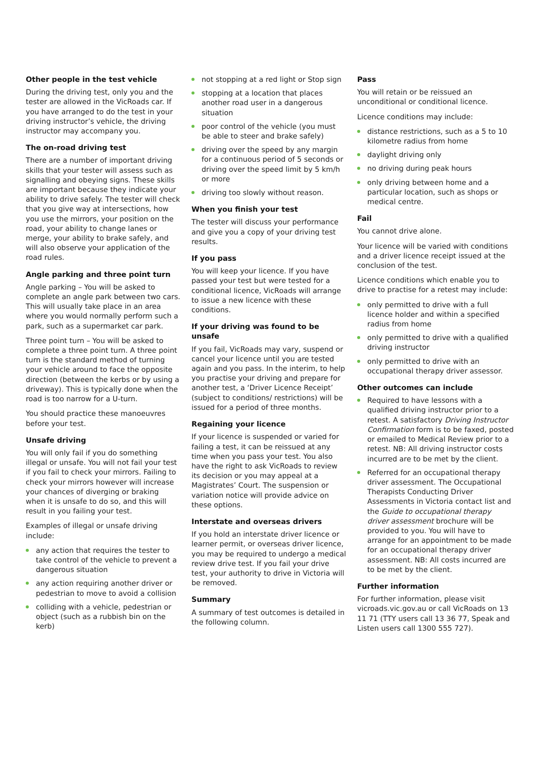Other people in the test vehicle
During the driving test, only you and the tester are allowed in the VicRoads car. If you have arranged to do the test in your driving instructor’s vehicle, the driving instructor may accompany you.
The on-road driving test
There are a number of important driving skills that your tester will assess such as signalling and obeying signs. These skills are important because they indicate your ability to drive safely. The tester will check that you give way at intersections, how you use the mirrors, your position on the road, your ability to change lanes or merge, your ability to brake safely, and will also observe your application of the road rules.
Angle parking and three point turn
Angle parking – You will be asked to complete an angle park between two cars. This will usually take place in an area where you would normally perform such a park, such as a supermarket car park.
Three point turn – You will be asked to complete a three point turn. A three point turn is the standard method of turning your vehicle around to face the opposite direction (between the kerbs or by using a driveway). This is typically done when the road is too narrow for a U-turn.
You should practice these manoeuvres before your test.
Unsafe driving
You will only fail if you do something illegal or unsafe. You will not fail your test if you fail to check your mirrors. Failing to check your mirrors however will increase your chances of diverging or braking when it is unsafe to do so, and this will result in you failing your test.
Examples of illegal or unsafe driving include:
any action that requires the tester to take control of the vehicle to prevent a dangerous situation
any action requiring another driver or pedestrian to move to avoid a collision
colliding with a vehicle, pedestrian or object (such as a rubbish bin on the kerb)
not stopping at a red light or Stop sign
stopping at a location that places another road user in a dangerous situation
poor control of the vehicle (you must be able to steer and brake safely)
driving over the speed by any margin for a continuous period of 5 seconds or driving over the speed limit by 5 km/h or more
driving too slowly without reason.
When you finish your test
The tester will discuss your performance and give you a copy of your driving test results.
If you pass
You will keep your licence. If you have passed your test but were tested for a conditional licence, VicRoads will arrange to issue a new licence with these conditions.
If your driving was found to be unsafe
If you fail, VicRoads may vary, suspend or cancel your licence until you are tested again and you pass. In the interim, to help you practise your driving and prepare for another test, a ‘Driver Licence Receipt’ (subject to conditions/ restrictions) will be issued for a period of three months.
Regaining your licence
If your licence is suspended or varied for failing a test, it can be reissued at any time when you pass your test. You also have the right to ask VicRoads to review its decision or you may appeal at a Magistrates’ Court. The suspension or variation notice will provide advice on these options.
Interstate and overseas drivers
If you hold an interstate driver licence or learner permit, or overseas driver licence, you may be required to undergo a medical review drive test. If you fail your drive test, your authority to drive in Victoria will be removed.
Summary
A summary of test outcomes is detailed in the following column.
Pass
You will retain or be reissued an unconditional or conditional licence.
Licence conditions may include:
distance restrictions, such as a 5 to 10 kilometre radius from home
daylight driving only
no driving during peak hours
only driving between home and a particular location, such as shops or medical centre.
Fail
You cannot drive alone.
Your licence will be varied with conditions and a driver licence receipt issued at the conclusion of the test.
Licence conditions which enable you to drive to practise for a retest may include:
only permitted to drive with a full licence holder and within a specified radius from home
only permitted to drive with a qualified driving instructor
only permitted to drive with an occupational therapy driver assessor.
Other outcomes can include
Required to have lessons with a qualified driving instructor prior to a retest. A satisfactory Driving Instructor Confirmation form is to be faxed, posted or emailed to Medical Review prior to a retest. NB: All driving instructor costs incurred are to be met by the client.
Referred for an occupational therapy driver assessment. The Occupational Therapists Conducting Driver Assessments in Victoria contact list and the Guide to occupational therapy driver assessment brochure will be provided to you. You will have to arrange for an appointment to be made for an occupational therapy driver assessment. NB: All costs incurred are to be met by the client.
Further information
For further information, please visit vicroads.vic.gov.au or call VicRoads on 13 11 71 (TTY users call 13 36 77, Speak and Listen users call 1300 555 727).